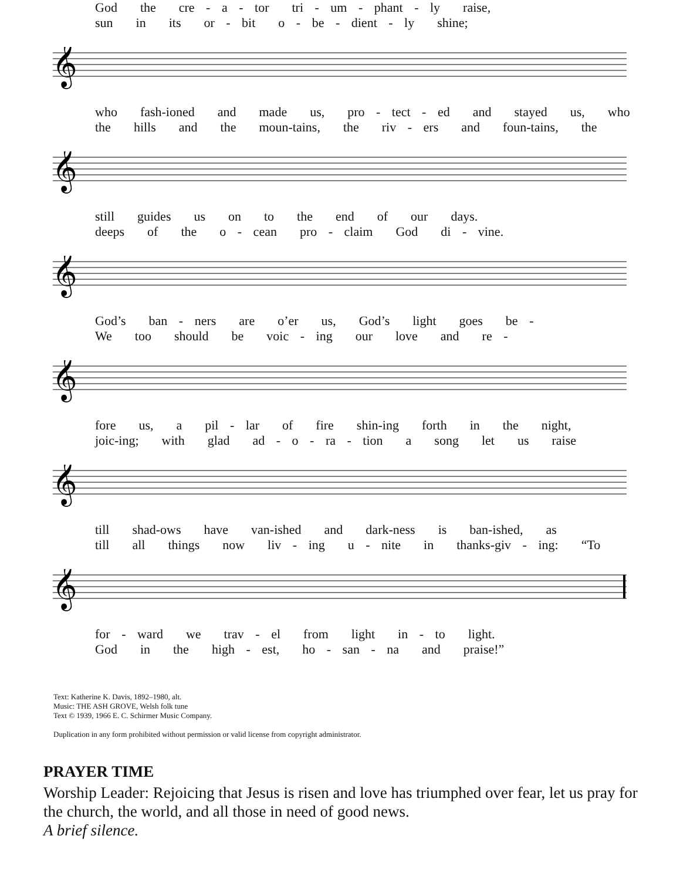God the cre - a - tor tri - um - phant - ly raise, sun in its or - bit o - be - dient - ly shine;
𝄞
who fash-ioned and made us, pro - tect - ed and stayed us, who the hills and the moun-tains, the riv - ers and foun-tains, the
𝄞
still guides us on to the end of our days. deeps of the o - cean pro - claim God di - vine.
𝄞
God’s ban - ners are o’er us, God’s light goes be - We too should be voic - ing our love and re -
𝄞
fore us, a pil - lar of fire shin-ing forth in the night, joic-ing; with glad ad - o - ra - tion a song let us raise
𝄞
till shad-ows have van-ished and dark-ness is ban-ished, as till all things now liv - ing u - nite in thanks-giv - ing: “To
𝄞
for - ward we trav - el from light in - to light. God in the high - est, ho - san - na and praise!”
Text: Katherine K. Davis, 1892–1980, alt.
Music: THE ASH GROVE, Welsh folk tune
Text © 1939, 1966 E. C. Schirmer Music Company.
Duplication in any form prohibited without permission or valid license from copyright administrator.
PRAYER TIME
Worship Leader: Rejoicing that Jesus is risen and love has triumphed over fear, let us pray for the church, the world, and all those in need of good news.
A brief silence.